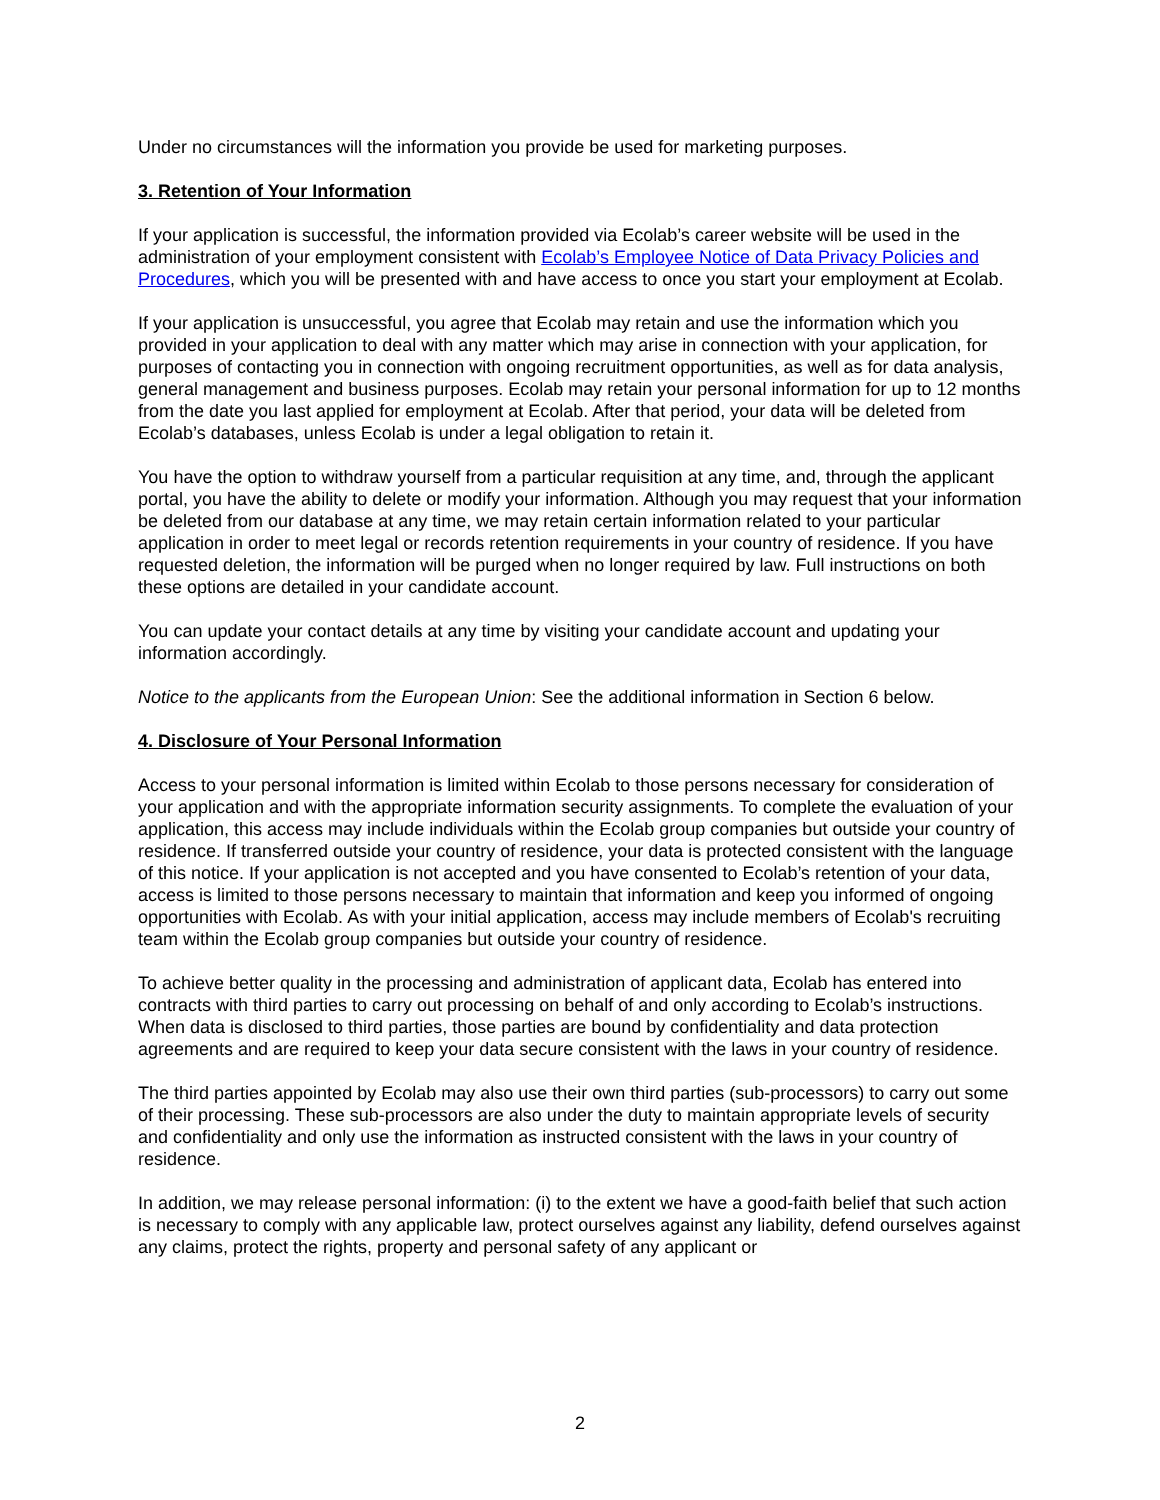Under no circumstances will the information you provide be used for marketing purposes.
3. Retention of Your Information
If your application is successful, the information provided via Ecolab’s career website will be used in the administration of your employment consistent with Ecolab’s Employee Notice of Data Privacy Policies and Procedures, which you will be presented with and have access to once you start your employment at Ecolab.
If your application is unsuccessful, you agree that Ecolab may retain and use the information which you provided in your application to deal with any matter which may arise in connection with your application, for purposes of contacting you in connection with ongoing recruitment opportunities, as well as for data analysis, general management and business purposes. Ecolab may retain your personal information for up to 12 months from the date you last applied for employment at Ecolab. After that period, your data will be deleted from Ecolab’s databases, unless Ecolab is under a legal obligation to retain it.
You have the option to withdraw yourself from a particular requisition at any time, and, through the applicant portal, you have the ability to delete or modify your information. Although you may request that your information be deleted from our database at any time, we may retain certain information related to your particular application in order to meet legal or records retention requirements in your country of residence. If you have requested deletion, the information will be purged when no longer required by law. Full instructions on both these options are detailed in your candidate account.
You can update your contact details at any time by visiting your candidate account and updating your information accordingly.
Notice to the applicants from the European Union: See the additional information in Section 6 below.
4. Disclosure of Your Personal Information
Access to your personal information is limited within Ecolab to those persons necessary for consideration of your application and with the appropriate information security assignments. To complete the evaluation of your application, this access may include individuals within the Ecolab group companies but outside your country of residence. If transferred outside your country of residence, your data is protected consistent with the language of this notice. If your application is not accepted and you have consented to Ecolab’s retention of your data, access is limited to those persons necessary to maintain that information and keep you informed of ongoing opportunities with Ecolab. As with your initial application, access may include members of Ecolab's recruiting team within the Ecolab group companies but outside your country of residence.
To achieve better quality in the processing and administration of applicant data, Ecolab has entered into contracts with third parties to carry out processing on behalf of and only according to Ecolab’s instructions. When data is disclosed to third parties, those parties are bound by confidentiality and data protection agreements and are required to keep your data secure consistent with the laws in your country of residence.
The third parties appointed by Ecolab may also use their own third parties (sub-processors) to carry out some of their processing. These sub-processors are also under the duty to maintain appropriate levels of security and confidentiality and only use the information as instructed consistent with the laws in your country of residence.
In addition, we may release personal information: (i) to the extent we have a good-faith belief that such action is necessary to comply with any applicable law, protect ourselves against any liability, defend ourselves against any claims, protect the rights, property and personal safety of any applicant or
2